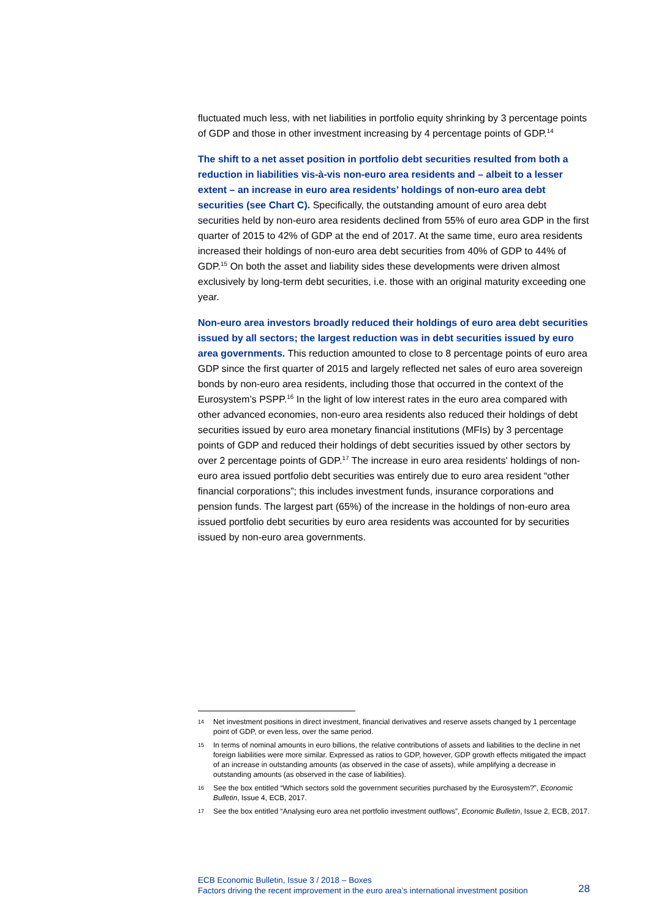fluctuated much less, with net liabilities in portfolio equity shrinking by 3 percentage points of GDP and those in other investment increasing by 4 percentage points of GDP.<sup>14</sup>
The shift to a net asset position in portfolio debt securities resulted from both a reduction in liabilities vis-à-vis non-euro area residents and – albeit to a lesser extent – an increase in euro area residents’ holdings of non-euro area debt securities (see Chart C). Specifically, the outstanding amount of euro area debt securities held by non-euro area residents declined from 55% of euro area GDP in the first quarter of 2015 to 42% of GDP at the end of 2017. At the same time, euro area residents increased their holdings of non-euro area debt securities from 40% of GDP to 44% of GDP.<sup>15</sup> On both the asset and liability sides these developments were driven almost exclusively by long-term debt securities, i.e. those with an original maturity exceeding one year.
Non-euro area investors broadly reduced their holdings of euro area debt securities issued by all sectors; the largest reduction was in debt securities issued by euro area governments. This reduction amounted to close to 8 percentage points of euro area GDP since the first quarter of 2015 and largely reflected net sales of euro area sovereign bonds by non-euro area residents, including those that occurred in the context of the Eurosystem’s PSPP.<sup>16</sup> In the light of low interest rates in the euro area compared with other advanced economies, non-euro area residents also reduced their holdings of debt securities issued by euro area monetary financial institutions (MFIs) by 3 percentage points of GDP and reduced their holdings of debt securities issued by other sectors by over 2 percentage points of GDP.<sup>17</sup> The increase in euro area residents' holdings of non-euro area issued portfolio debt securities was entirely due to euro area resident “other financial corporations”; this includes investment funds, insurance corporations and pension funds. The largest part (65%) of the increase in the holdings of non-euro area issued portfolio debt securities by euro area residents was accounted for by securities issued by non-euro area governments.
14 Net investment positions in direct investment, financial derivatives and reserve assets changed by 1 percentage point of GDP, or even less, over the same period.
15 In terms of nominal amounts in euro billions, the relative contributions of assets and liabilities to the decline in net foreign liabilities were more similar. Expressed as ratios to GDP, however, GDP growth effects mitigated the impact of an increase in outstanding amounts (as observed in the case of assets), while amplifying a decrease in outstanding amounts (as observed in the case of liabilities).
16 See the box entitled “Which sectors sold the government securities purchased by the Eurosystem?”, Economic Bulletin, Issue 4, ECB, 2017.
17 See the box entitled “Analysing euro area net portfolio investment outflows”, Economic Bulletin, Issue 2, ECB, 2017.
ECB Economic Bulletin, Issue 3 / 2018 – Boxes
Factors driving the recent improvement in the euro area’s international investment position
28